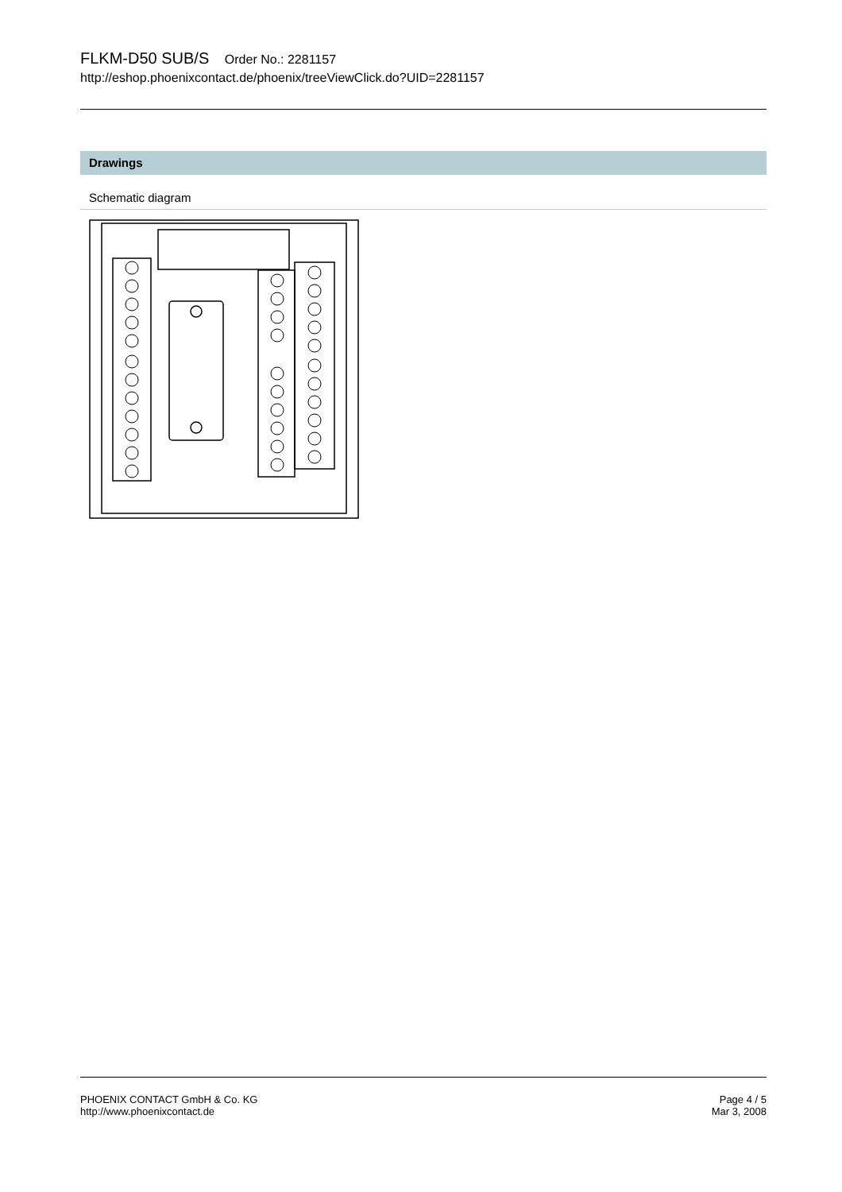FLKM-D50 SUB/S Order No.: 2281157
http://eshop.phoenixcontact.de/phoenix/treeViewClick.do?UID=2281157
Drawings
Schematic diagram
PHOENIX CONTACT GmbH & Co. KG
http://www.phoenixcontact.de
Page 4 / 5
Mar 3, 2008